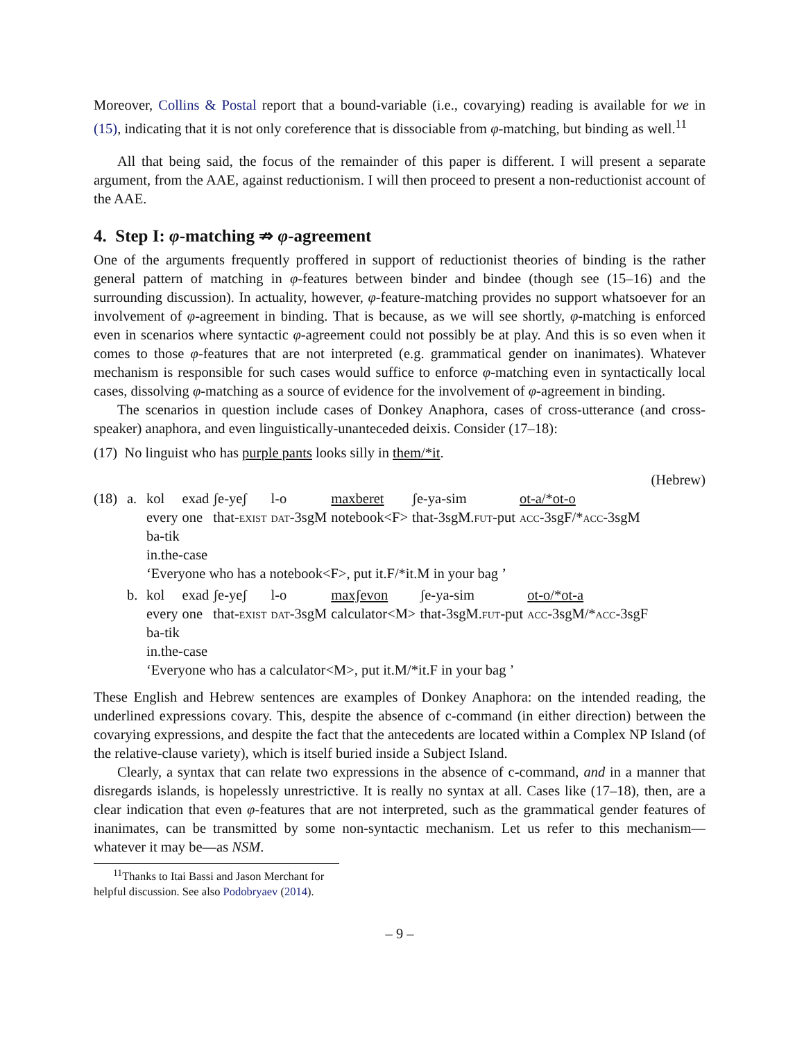Moreover, Collins & Postal report that a bound-variable (i.e., covarying) reading is available for we in (15), indicating that it is not only coreference that is dissociable from φ-matching, but binding as well.<sup>11</sup>
All that being said, the focus of the remainder of this paper is different. I will present a separate argument, from the AAE, against reductionism. I will then proceed to present a non-reductionist account of the AAE.
4. Step I: φ-matching ⇏ φ-agreement
One of the arguments frequently proffered in support of reductionist theories of binding is the rather general pattern of matching in φ-features between binder and bindee (though see (15–16) and the surrounding discussion). In actuality, however, φ-feature-matching provides no support whatsoever for an involvement of φ-agreement in binding. That is because, as we will see shortly, φ-matching is enforced even in scenarios where syntactic φ-agreement could not possibly be at play. And this is so even when it comes to those φ-features that are not interpreted (e.g. grammatical gender on inanimates). Whatever mechanism is responsible for such cases would suffice to enforce φ-matching even in syntactically local cases, dissolving φ-matching as a source of evidence for the involvement of φ-agreement in binding.
The scenarios in question include cases of Donkey Anaphora, cases of cross-utterance (and cross-speaker) anaphora, and even linguistically-unanteceded deixis. Consider (17–18):
(17) No linguist who has purple pants looks silly in them/*it.
(Hebrew)
(18)
a.
| kol | exad | ʃe-yeʃ | l-o | maxberet | ʃe-ya-sim | ot-a/*ot-o |
| every | one | that- exist | dat -3sgM | notebook<F> | that-3sgM. fut -put | acc -3sgF/* acc -3sgM |
ba-tik
in.the-case
‘Everyone who has a notebook<F>, put it.F/*it.M in your bag ’
b.
| kol | exad | ʃe-yeʃ | l-o | maxʃevon | ʃe-ya-sim | ot-o/*ot-a |
| every | one | that- exist | dat -3sgM | calculator<M> | that-3sgM. fut -put | acc -3sgM/* acc -3sgF |
ba-tik
in.the-case
‘Everyone who has a calculator<M>, put it.M/*it.F in your bag ’
These English and Hebrew sentences are examples of Donkey Anaphora: on the intended reading, the underlined expressions covary. This, despite the absence of c-command (in either direction) between the covarying expressions, and despite the fact that the antecedents are located within a Complex NP Island (of the relative-clause variety), which is itself buried inside a Subject Island.
Clearly, a syntax that can relate two expressions in the absence of c-command, and in a manner that disregards islands, is hopelessly unrestrictive. It is really no syntax at all. Cases like (17–18), then, are a clear indication that even φ-features that are not interpreted, such as the grammatical gender features of inanimates, can be transmitted by some non-syntactic mechanism. Let us refer to this mechanism—whatever it may be—as NSM.
<sup>11</sup> Thanks to Itai Bassi and Jason Merchant for helpful discussion. See also Podobryaev (2014).
– 9 –